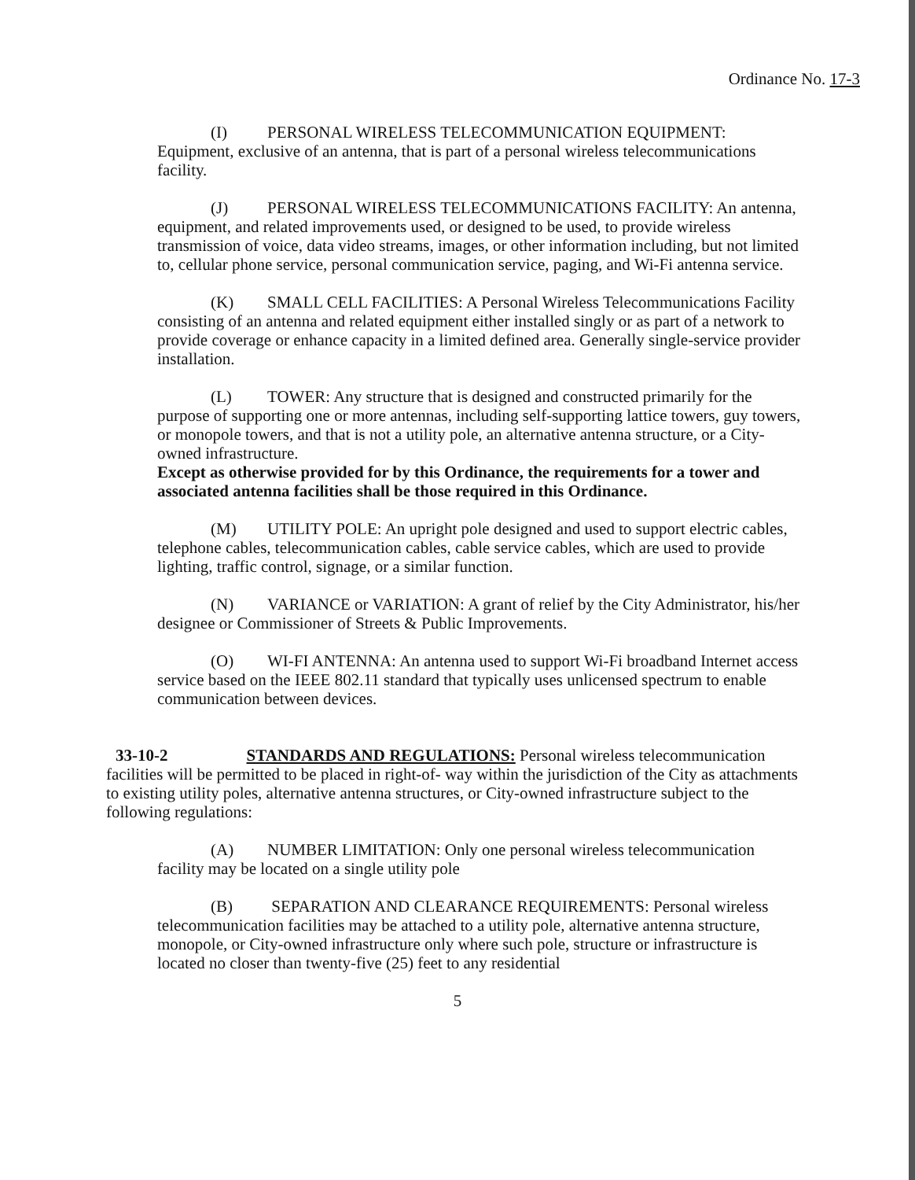Ordinance No. 17-3
(I) PERSONAL WIRELESS TELECOMMUNICATION EQUIPMENT: Equipment, exclusive of an antenna, that is part of a personal wireless telecommunications facility.
(J) PERSONAL WIRELESS TELECOMMUNICATIONS FACILITY: An antenna, equipment, and related improvements used, or designed to be used, to provide wireless transmission of voice, data video streams, images, or other information including, but not limited to, cellular phone service, personal communication service, paging, and Wi-Fi antenna service.
(K) SMALL CELL FACILITIES: A Personal Wireless Telecommunications Facility consisting of an antenna and related equipment either installed singly or as part of a network to provide coverage or enhance capacity in a limited defined area. Generally single-service provider installation.
(L) TOWER: Any structure that is designed and constructed primarily for the purpose of supporting one or more antennas, including self-supporting lattice towers, guy towers, or monopole towers, and that is not a utility pole, an alternative antenna structure, or a City-owned infrastructure.
Except as otherwise provided for by this Ordinance, the requirements for a tower and associated antenna facilities shall be those required in this Ordinance.
(M) UTILITY POLE: An upright pole designed and used to support electric cables, telephone cables, telecommunication cables, cable service cables, which are used to provide lighting, traffic control, signage, or a similar function.
(N) VARIANCE or VARIATION: A grant of relief by the City Administrator, his/her designee or Commissioner of Streets & Public Improvements.
(O) WI-FI ANTENNA: An antenna used to support Wi-Fi broadband Internet access service based on the IEEE 802.11 standard that typically uses unlicensed spectrum to enable communication between devices.
33-10-2 STANDARDS AND REGULATIONS: Personal wireless telecommunication facilities will be permitted to be placed in right-of- way within the jurisdiction of the City as attachments to existing utility poles, alternative antenna structures, or City-owned infrastructure subject to the following regulations:
(A) NUMBER LIMITATION: Only one personal wireless telecommunication facility may be located on a single utility pole
(B) SEPARATION AND CLEARANCE REQUIREMENTS: Personal wireless telecommunication facilities may be attached to a utility pole, alternative antenna structure, monopole, or City-owned infrastructure only where such pole, structure or infrastructure is located no closer than twenty-five (25) feet to any residential
5